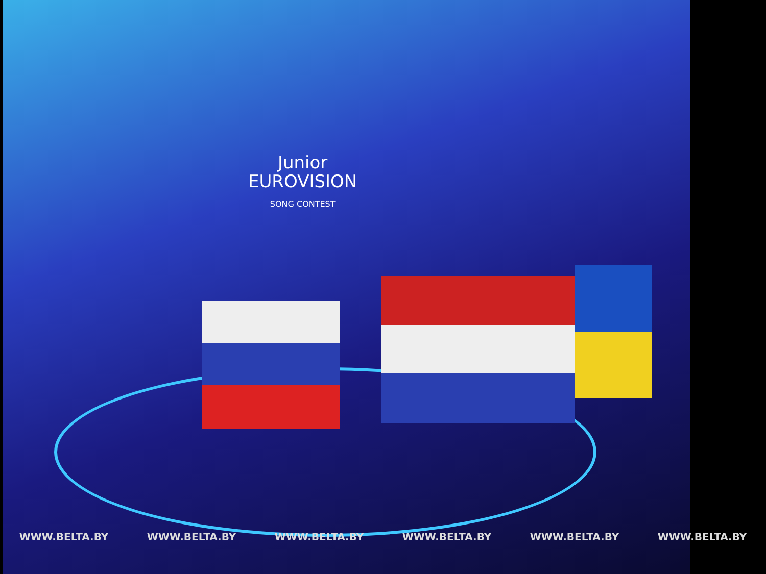Junior
EUROVISION
SONG CONTEST
WWW.BELTA.BY WWW.BELTA.BY WWW.BELTA.BY WWW.BELTA.BY WWW.BELTA.BY WWW.BELTA.BY